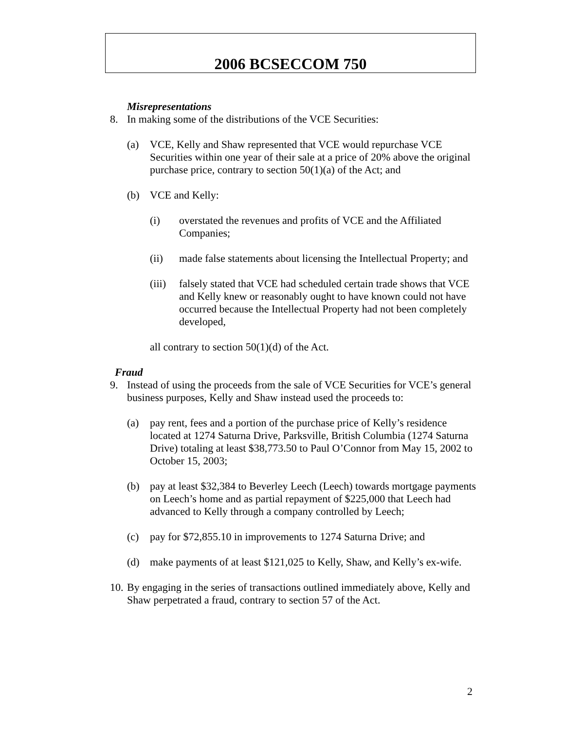2006 BCSECCOM 750
Misrepresentations
8. In making some of the distributions of the VCE Securities:
(a) VCE, Kelly and Shaw represented that VCE would repurchase VCE Securities within one year of their sale at a price of 20% above the original purchase price, contrary to section 50(1)(a) of the Act; and
(b) VCE and Kelly:
(i) overstated the revenues and profits of VCE and the Affiliated Companies;
(ii) made false statements about licensing the Intellectual Property; and
(iii) falsely stated that VCE had scheduled certain trade shows that VCE and Kelly knew or reasonably ought to have known could not have occurred because the Intellectual Property had not been completely developed,
all contrary to section 50(1)(d) of the Act.
Fraud
9. Instead of using the proceeds from the sale of VCE Securities for VCE’s general business purposes, Kelly and Shaw instead used the proceeds to:
(a) pay rent, fees and a portion of the purchase price of Kelly’s residence located at 1274 Saturna Drive, Parksville, British Columbia (1274 Saturna Drive) totaling at least $38,773.50 to Paul O’Connor from May 15, 2002 to October 15, 2003;
(b) pay at least $32,384 to Beverley Leech (Leech) towards mortgage payments on Leech’s home and as partial repayment of $225,000 that Leech had advanced to Kelly through a company controlled by Leech;
(c) pay for $72,855.10 in improvements to 1274 Saturna Drive; and
(d) make payments of at least $121,025 to Kelly, Shaw, and Kelly’s ex-wife.
10. By engaging in the series of transactions outlined immediately above, Kelly and Shaw perpetrated a fraud, contrary to section 57 of the Act.
2